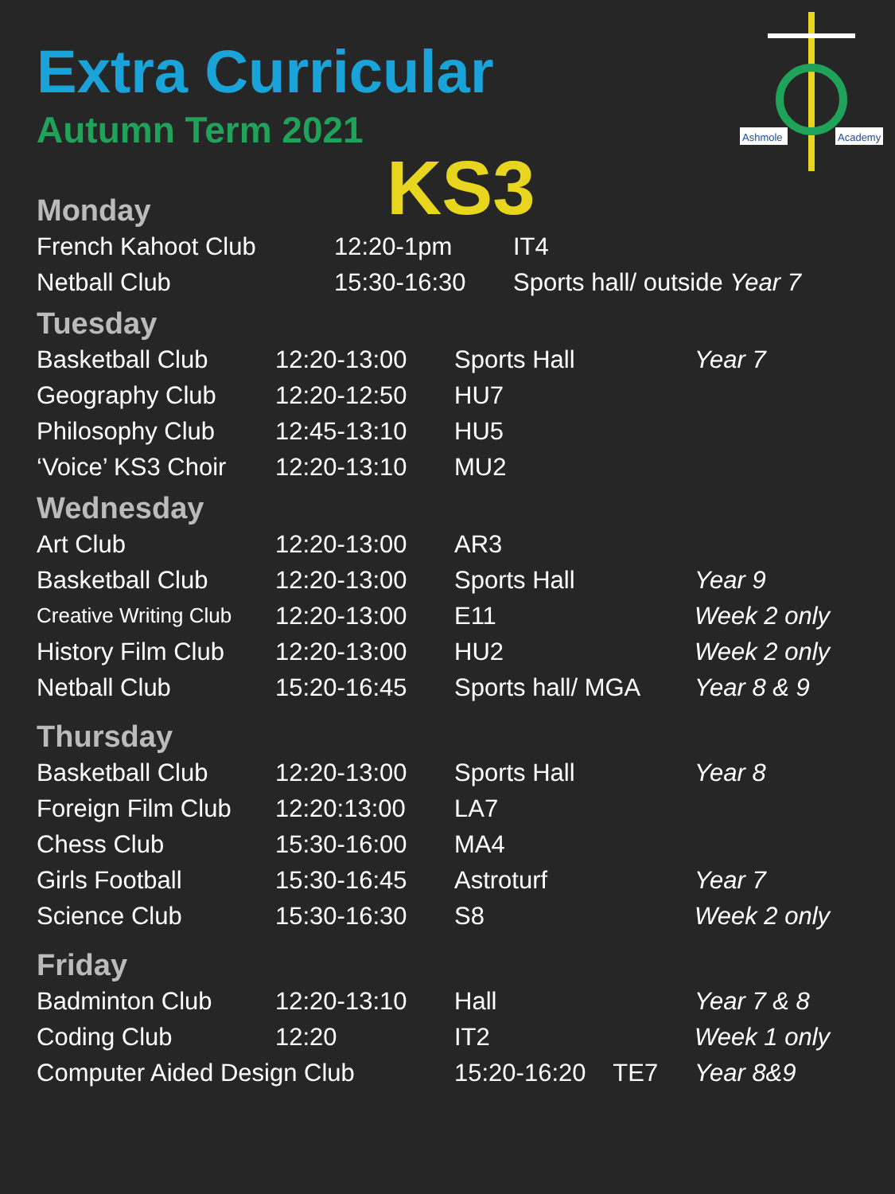Ashmole
Academy
Extra Curricular
Autumn Term 2021
KS3
Monday
| French Kahoot Club | 12:20-1pm | IT4 | |
| Netball Club | 15:30-16:30 | Sports hall/ outside | Year 7 |
Tuesday
| Basketball Club | 12:20-13:00 | Sports Hall | Year 7 |
| Geography Club | 12:20-12:50 | HU7 | |
| Philosophy Club | 12:45-13:10 | HU5 | |
| ‘Voice’ KS3 Choir | 12:20-13:10 | MU2 | |
Wednesday
| Art Club | 12:20-13:00 | AR3 | |
| Basketball Club | 12:20-13:00 | Sports Hall | Year 9 |
| Creative Writing Club | 12:20-13:00 | E11 | Week 2 only |
| History Film Club | 12:20-13:00 | HU2 | Week 2 only |
| Netball Club | 15:20-16:45 | Sports hall/ MGA | Year 8 & 9 |
Thursday
| Basketball Club | 12:20-13:00 | Sports Hall | Year 8 |
| Foreign Film Club | 12:20:13:00 | LA7 | |
| Chess Club | 15:30-16:00 | MA4 | |
| Girls Football | 15:30-16:45 | Astroturf | Year 7 |
| Science Club | 15:30-16:30 | S8 | Week 2 only |
Friday
| Badminton Club | 12:20-13:10 | Hall | Year 7 & 8 |
| Coding Club | 12:20 | IT2 | Week 1 only |
| Computer Aided Design Club | | 15:20-16:20 TE7 | Year 8&9 |